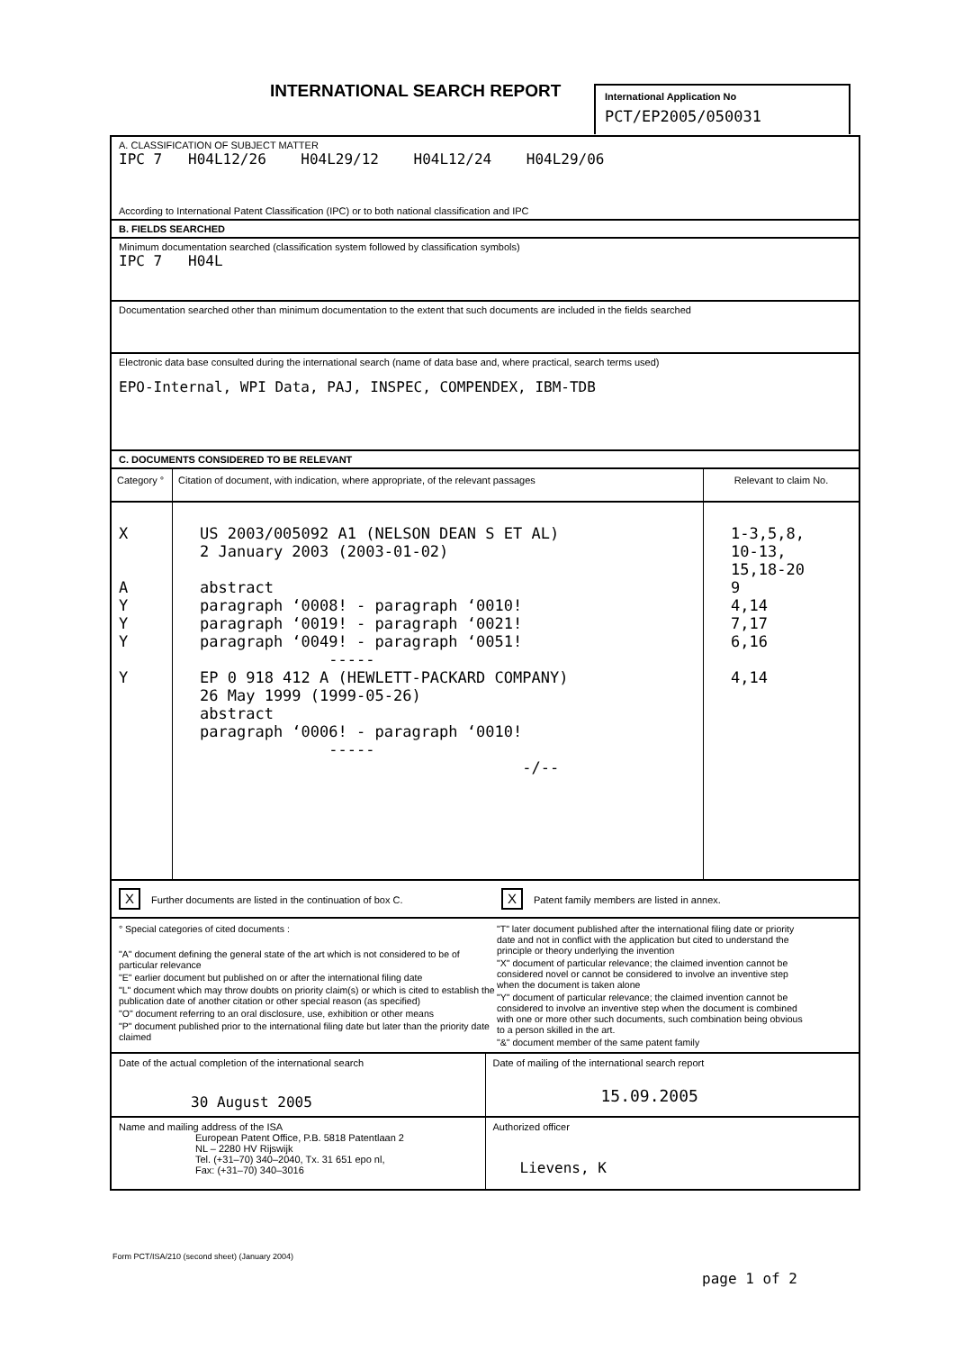INTERNATIONAL SEARCH REPORT
International Application No
PCT/EP2005/050031
A. CLASSIFICATION OF SUBJECT MATTER
IPC 7 H04L12/26 H04L29/12 H04L12/24 H04L29/06
According to International Patent Classification (IPC) or to both national classification and IPC
B. FIELDS SEARCHED
Minimum documentation searched (classification system followed by classification symbols)
IPC 7 H04L
Documentation searched other than minimum documentation to the extent that such documents are included in the fields searched
Electronic data base consulted during the international search (name of data base and, where practical, search terms used)
EPO-Internal, WPI Data, PAJ, INSPEC, COMPENDEX, IBM-TDB
C. DOCUMENTS CONSIDERED TO BE RELEVANT
| Category ° | Citation of document, with indication, where appropriate, of the relevant passages | Relevant to claim No. |
| --- | --- | --- |
| X A Y Y Y Y | US 2003/005092 A1 (NELSON DEAN S ET AL) 2 January 2003 (2003-01-02) abstract paragraph ‘0008! - paragraph ‘0010! paragraph ‘0019! - paragraph ‘0021! paragraph ‘0049! - paragraph ‘0051! ----- EP 0 918 412 A (HEWLETT-PACKARD COMPANY) 26 May 1999 (1999-05-26) abstract paragraph ‘0006! - paragraph ‘0010! ----- -/-- | 1-3,5,8, 10-13, 15,18-20 9 4,14 7,17 6,16 4,14 |
X Further documents are listed in the continuation of box C.
X Patent family members are listed in annex.
° Special categories of cited documents :
"A" document defining the general state of the art which is not considered to be of particular relevance
"E" earlier document but published on or after the international filing date
"L" document which may throw doubts on priority claim(s) or which is cited to establish the publication date of another citation or other special reason (as specified)
"O" document referring to an oral disclosure, use, exhibition or other means
"P" document published prior to the international filing date but later than the priority date claimed
"T" later document published after the international filing date or priority date and not in conflict with the application but cited to understand the principle or theory underlying the invention
"X" document of particular relevance; the claimed invention cannot be considered novel or cannot be considered to involve an inventive step when the document is taken alone
"Y" document of particular relevance; the claimed invention cannot be considered to involve an inventive step when the document is combined with one or more other such documents, such combination being obvious to a person skilled in the art.
"&" document member of the same patent family
| Date of the actual completion of the international search 30 August 2005 | Date of mailing of the international search report 15.09.2005 |
| Name and mailing address of the ISA European Patent Office, P.B. 5818 Patentlaan 2 NL – 2280 HV Rijswijk Tel. (+31–70) 340–2040, Tx. 31 651 epo nl, Fax: (+31–70) 340–3016 | Authorized officer Lievens, K |
Form PCT/ISA/210 (second sheet) (January 2004)
page 1 of 2